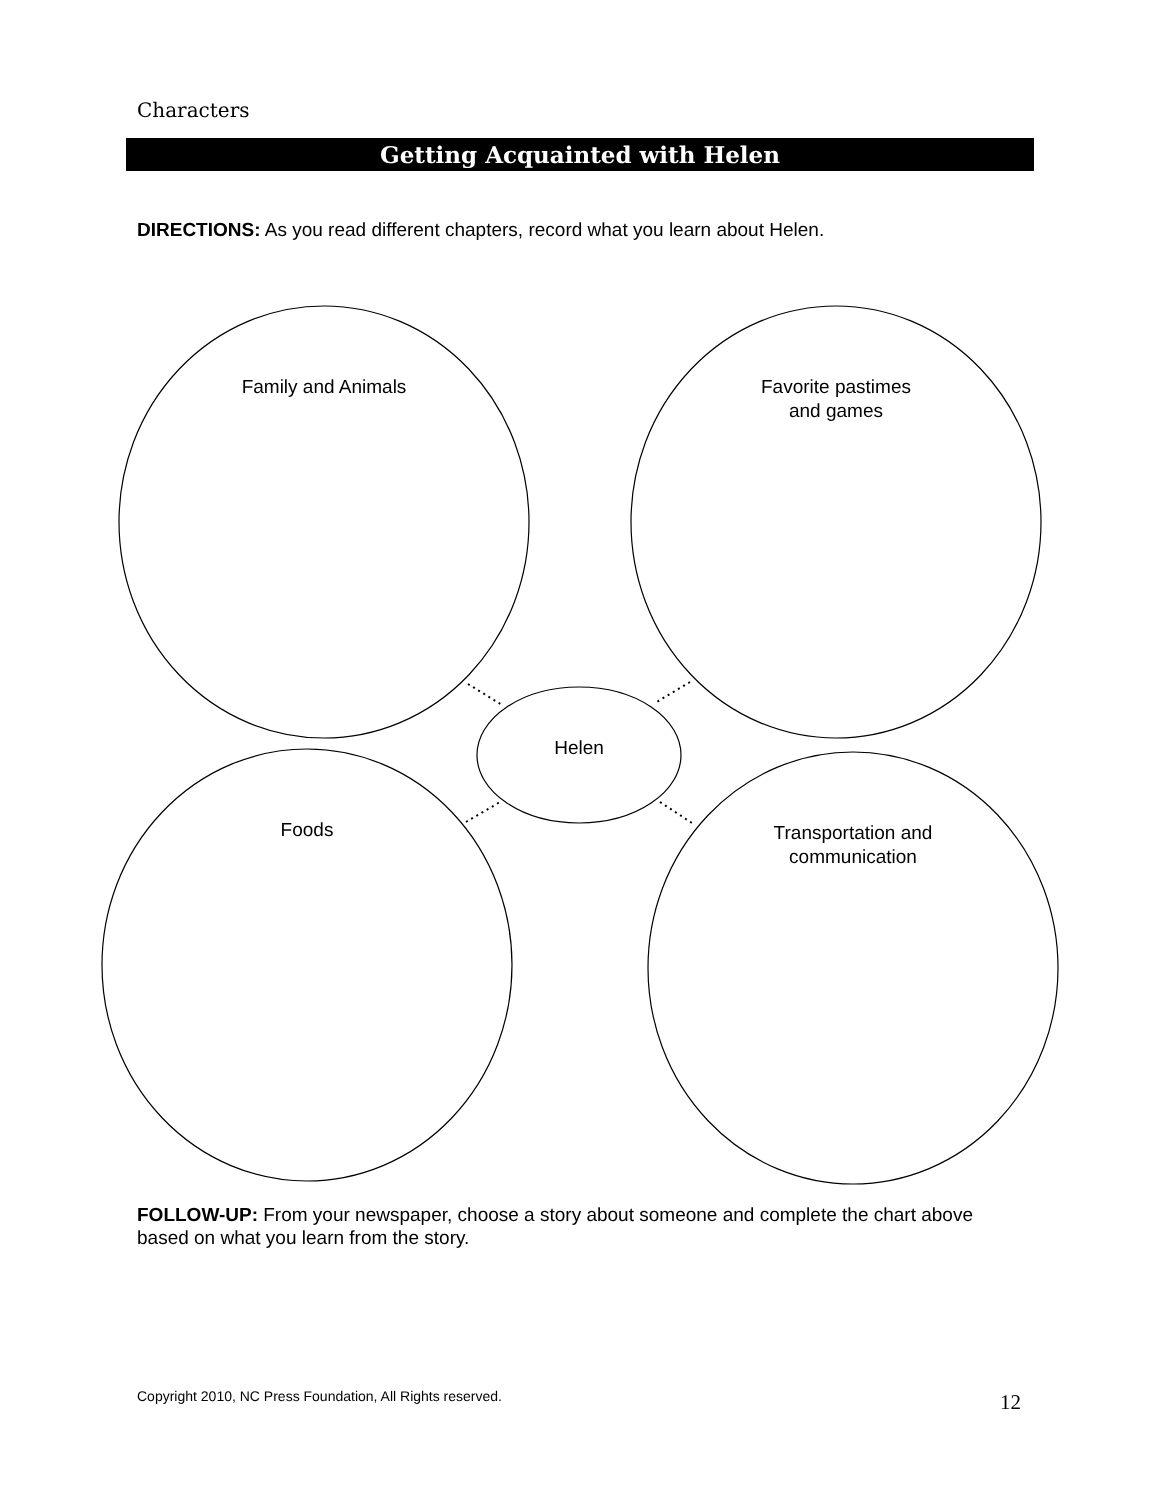Characters
Getting Acquainted with Helen
DIRECTIONS: As you read different chapters, record what you learn about Helen.
Family and Animals
Favorite pastimes
and games
Helen
Foods
Transportation and
communication
FOLLOW-UP: From your newspaper, choose a story about someone and complete the chart above based on what you learn from the story.
Copyright 2010, NC Press Foundation, All Rights reserved.
12